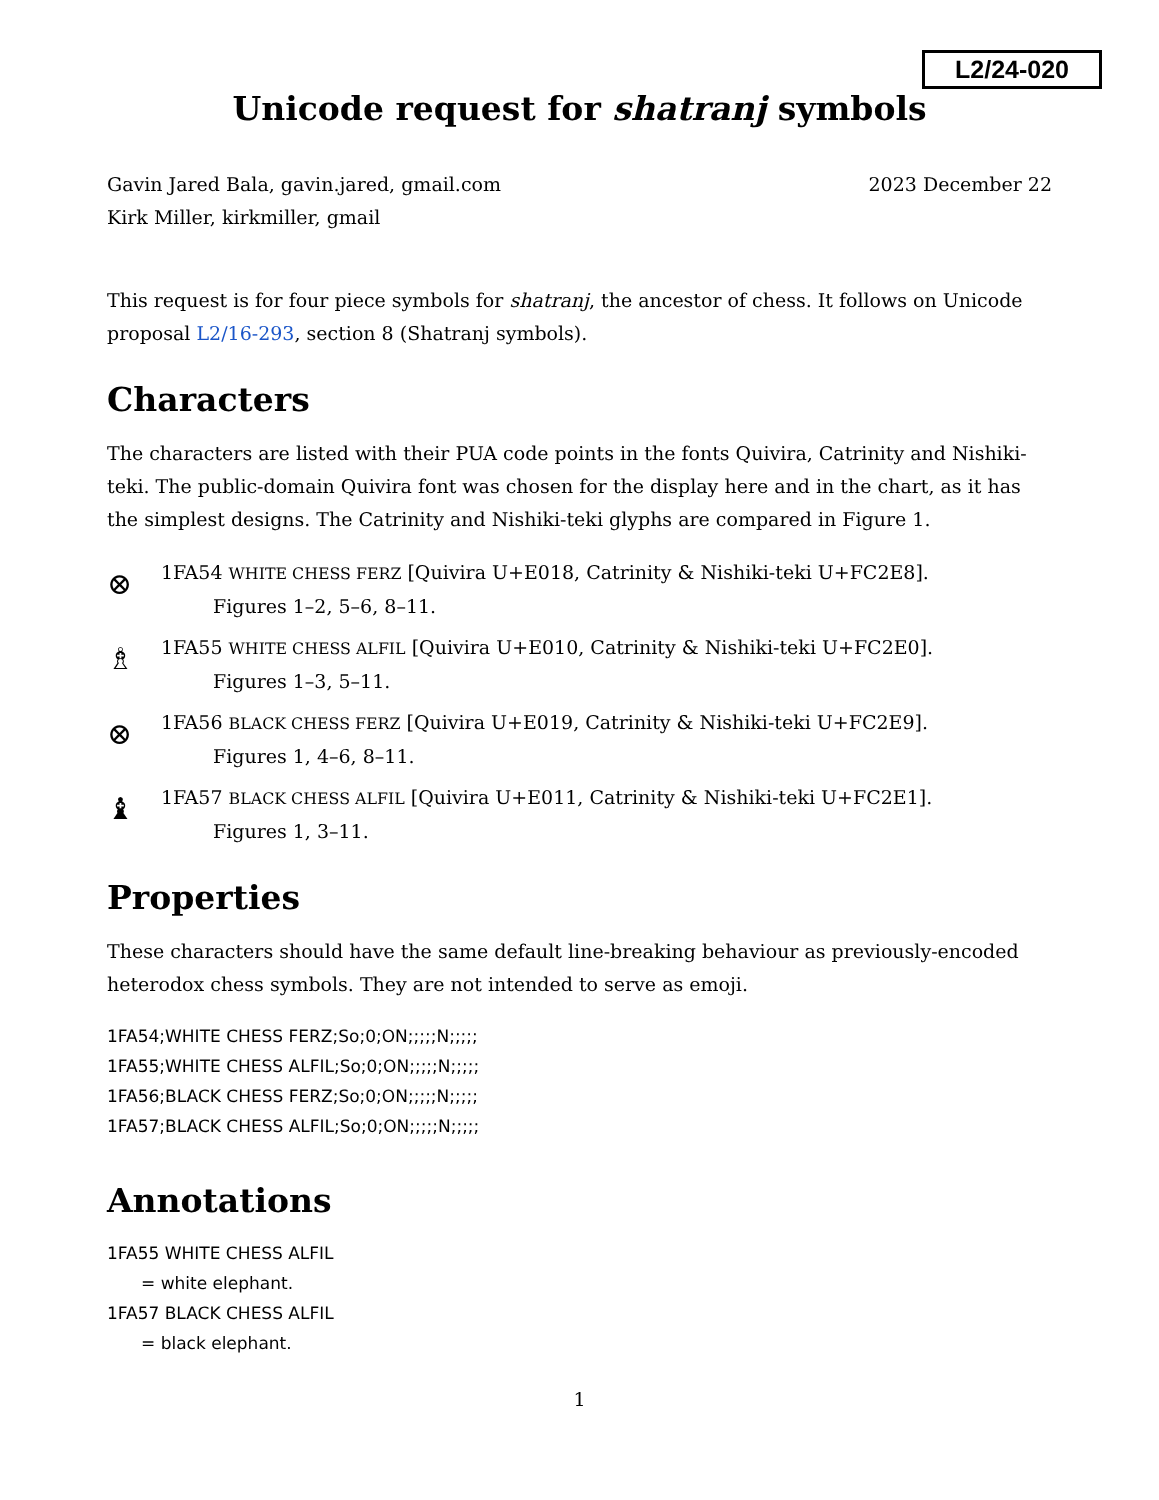L2/24-020
Unicode request for shatranj symbols
Gavin Jared Bala, gavin.jared, gmail.com
Kirk Miller, kirkmiller, gmail
2023 December 22
This request is for four piece symbols for shatranj, the ancestor of chess. It follows on Unicode proposal L2/16-293, section 8 (Shatranj symbols).
Characters
The characters are listed with their PUA code points in the fonts Quivira, Catrinity and Nishiki-teki. The public-domain Quivira font was chosen for the display here and in the chart, as it has the simplest designs. The Catrinity and Nishiki-teki glyphs are compared in Figure 1.
⊗
1FA54 WHITE CHESS FERZ [Quivira U+E018, Catrinity & Nishiki-teki U+FC2E8].
Figures 1–2, 5–6, 8–11.
♗
1FA55 WHITE CHESS ALFIL [Quivira U+E010, Catrinity & Nishiki-teki U+FC2E0].
Figures 1–3, 5–11.
⊗
1FA56 BLACK CHESS FERZ [Quivira U+E019, Catrinity & Nishiki-teki U+FC2E9].
Figures 1, 4–6, 8–11.
♝
1FA57 BLACK CHESS ALFIL [Quivira U+E011, Catrinity & Nishiki-teki U+FC2E1].
Figures 1, 3–11.
Properties
These characters should have the same default line-breaking behaviour as previously-encoded heterodox chess symbols. They are not intended to serve as emoji.
1FA54;WHITE CHESS FERZ;So;0;ON;;;;;N;;;;;
1FA55;WHITE CHESS ALFIL;So;0;ON;;;;;N;;;;;
1FA56;BLACK CHESS FERZ;So;0;ON;;;;;N;;;;;
1FA57;BLACK CHESS ALFIL;So;0;ON;;;;;N;;;;;
Annotations
1FA55 WHITE CHESS ALFIL
= white elephant.
1FA57 BLACK CHESS ALFIL
= black elephant.
1